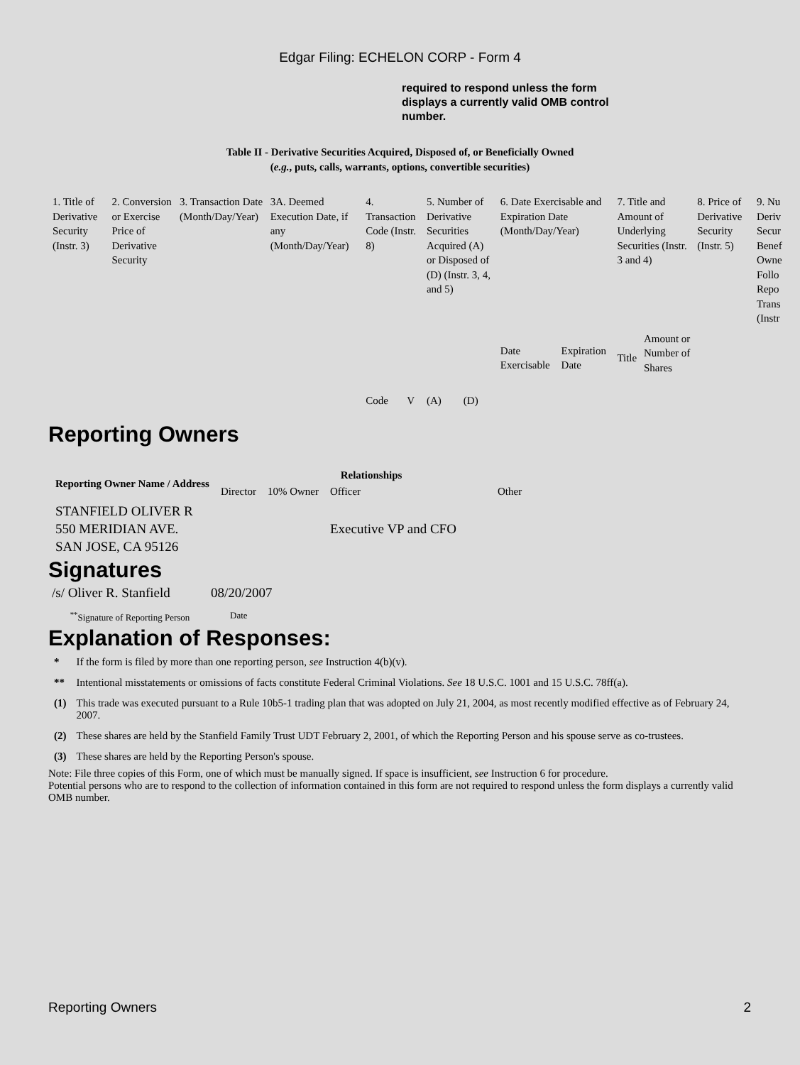Edgar Filing: ECHELON CORP - Form 4
required to respond unless the form displays a currently valid OMB control number.
Table II - Derivative Securities Acquired, Disposed of, or Beneficially Owned
(e.g., puts, calls, warrants, options, convertible securities)
| 1. Title of Derivative Security (Instr. 3) | 2. Conversion or Exercise Price of Derivative Security | 3. Transaction Date (Month/Day/Year) | 3A. Deemed Execution Date, if any (Month/Day/Year) | 4. Transaction Code (Instr. 8) | | 5. Number of Derivative Securities Acquired (A) or Disposed of (D) (Instr. 3, 4, and 5) | | 6. Date Exercisable and Expiration Date (Month/Day/Year) | | 7. Title and Amount of Underlying Securities (Instr. 3 and 4) | | 8. Price of Derivative Security (Instr. 5) | 9. Nu Deriv Secur Benef Owne Follo Repo Trans (Instr |
| | | | | Code | V | (A) | (D) | Date Exercisable | Expiration Date | Title | Amount or Number of Shares | | |
Reporting Owners
| Reporting Owner Name / Address | Relationships | | | |
| --- | --- | --- | --- | --- |
| | Director | 10% Owner | Officer | Other |
| STANFIELD OLIVER R 550 MERIDIAN AVE. SAN JOSE, CA 95126 | | | Executive VP and CFO | |
Signatures
| /s/ Oliver R. Stanfield | 08/20/2007 |
| <sup>**</sup> Signature of Reporting Person | Date |
Explanation of Responses:
| * | If the form is filed by more than one reporting person, see Instruction 4(b)(v). |
| ** | Intentional misstatements or omissions of facts constitute Federal Criminal Violations. See 18 U.S.C. 1001 and 15 U.S.C. 78ff(a). |
| (1) | This trade was executed pursuant to a Rule 10b5-1 trading plan that was adopted on July 21, 2004, as most recently modified effective as of February 24, 2007. |
| (2) | These shares are held by the Stanfield Family Trust UDT February 2, 2001, of which the Reporting Person and his spouse serve as co-trustees. |
| (3) | These shares are held by the Reporting Person's spouse. |
Note: File three copies of this Form, one of which must be manually signed. If space is insufficient, see Instruction 6 for procedure.
Potential persons who are to respond to the collection of information contained in this form are not required to respond unless the form displays a currently valid OMB number.
Reporting Owners 2